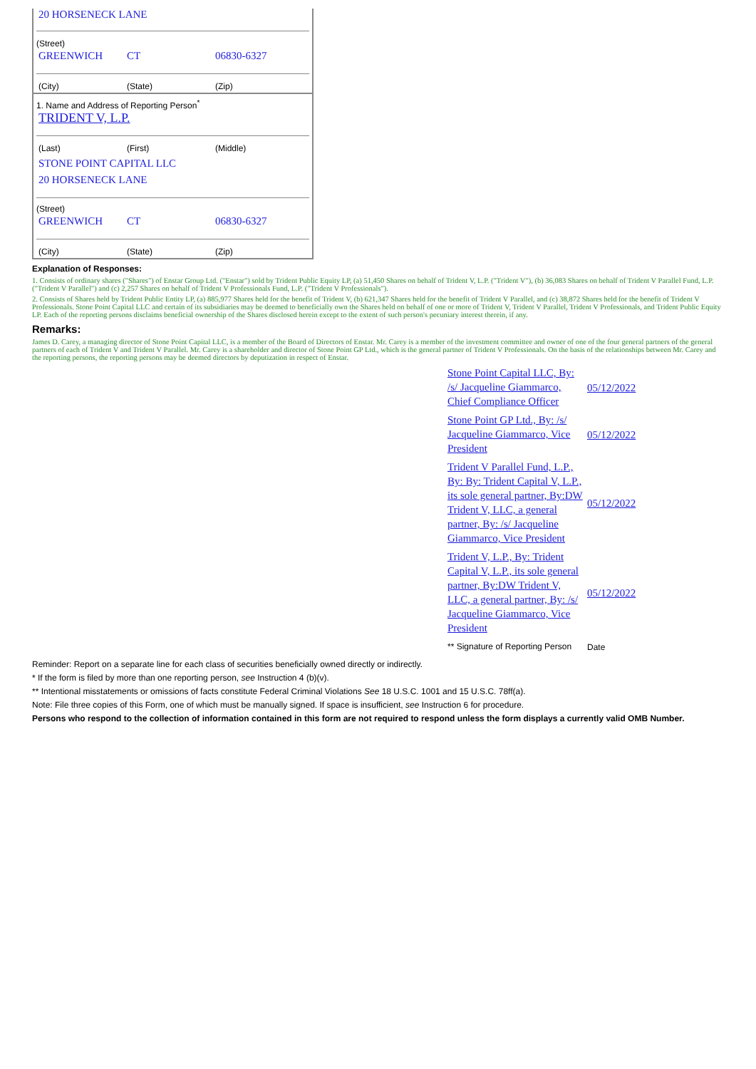20 HORSENECK LANE
(Street)
GREENWICH CT 06830-6327
(City) (State) (Zip)
1. Name and Address of Reporting Person<sup>*</sup>
TRIDENT V, L.P.
(Last) (First) (Middle)
STONE POINT CAPITAL LLC
20 HORSENECK LANE
(Street)
GREENWICH CT 06830-6327
(City) (State) (Zip)
Explanation of Responses:
1. Consists of ordinary shares ("Shares") of Enstar Group Ltd. ("Enstar") sold by Trident Public Equity LP, (a) 51,450 Shares on behalf of Trident V, L.P. ("Trident V"), (b) 36,083 Shares on behalf of Trident V Parallel Fund, L.P. ("Trident V Parallel") and (c) 2,257 Shares on behalf of Trident V Professionals Fund, L.P. ("Trident V Professionals").
2. Consists of Shares held by Trident Public Entity LP, (a) 885,977 Shares held for the benefit of Trident V, (b) 621,347 Shares held for the benefit of Trident V Parallel, and (c) 38,872 Shares held for the benefit of Trident V Professionals. Stone Point Capital LLC and certain of its subsidiaries may be deemed to beneficially own the Shares held on behalf of one or more of Trident V, Trident V Parallel, Trident V Professionals, and Trident Public Equity LP. Each of the reporting persons disclaims beneficial ownership of the Shares disclosed herein except to the extent of such person's pecuniary interest therein, if any.
Remarks:
James D. Carey, a managing director of Stone Point Capital LLC, is a member of the Board of Directors of Enstar. Mr. Carey is a member of the investment committee and owner of one of the four general partners of the general partners of each of Trident V and Trident V Parallel. Mr. Carey is a shareholder and director of Stone Point GP Ltd., which is the general partner of Trident V Professionals. On the basis of the relationships between Mr. Carey and the reporting persons, the reporting persons may be deemed directors by deputization in respect of Enstar.
Stone Point Capital LLC, By: /s/ Jacqueline Giammarco, Chief Compliance Officer
05/12/2022
Stone Point GP Ltd., By: /s/ Jacqueline Giammarco, Vice President
05/12/2022
Trident V Parallel Fund, L.P., By: By: Trident Capital V, L.P., its sole general partner, By:DW Trident V, LLC, a general partner, By: /s/ Jacqueline Giammarco, Vice President
05/12/2022
Trident V, L.P., By: Trident Capital V, L.P., its sole general partner, By:DW Trident V, LLC, a general partner, By: /s/ Jacqueline Giammarco, Vice President
05/12/2022
** Signature of Reporting Person
Date
Reminder: Report on a separate line for each class of securities beneficially owned directly or indirectly.
* If the form is filed by more than one reporting person, see Instruction 4 (b)(v).
** Intentional misstatements or omissions of facts constitute Federal Criminal Violations See 18 U.S.C. 1001 and 15 U.S.C. 78ff(a).
Note: File three copies of this Form, one of which must be manually signed. If space is insufficient, see Instruction 6 for procedure.
Persons who respond to the collection of information contained in this form are not required to respond unless the form displays a currently valid OMB Number.